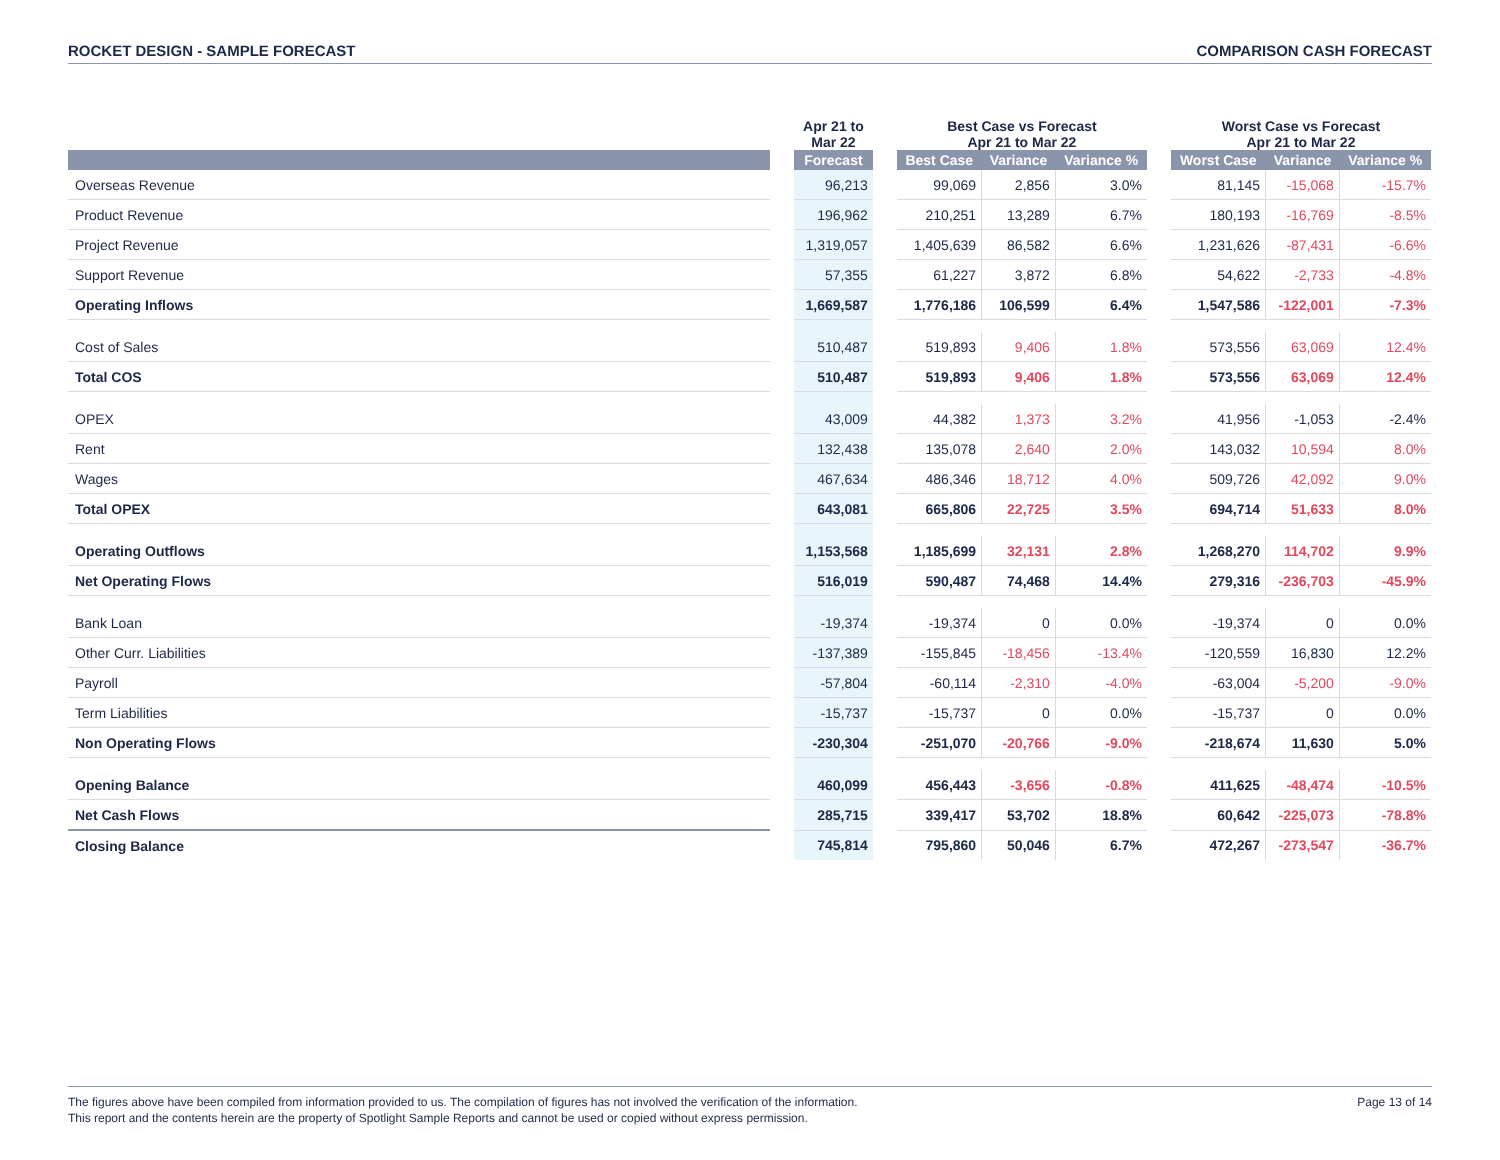ROCKET DESIGN - SAMPLE FORECAST COMPARISON CASH FORECAST
| | | Apr 21 to Mar 22 | | Best Case vs Forecast Apr 21 to Mar 22 | | | | Worst Case vs Forecast Apr 21 to Mar 22 | | |
| --- | --- | --- | --- | --- | --- | --- | --- | --- | --- | --- |
| | | Forecast | | Best Case | Variance | Variance % | | Worst Case | Variance | Variance % |
| Overseas Revenue | | 96,213 | | 99,069 | 2,856 | 3.0% | | 81,145 | -15,068 | -15.7% |
| Product Revenue | | 196,962 | | 210,251 | 13,289 | 6.7% | | 180,193 | -16,769 | -8.5% |
| Project Revenue | | 1,319,057 | | 1,405,639 | 86,582 | 6.6% | | 1,231,626 | -87,431 | -6.6% |
| Support Revenue | | 57,355 | | 61,227 | 3,872 | 6.8% | | 54,622 | -2,733 | -4.8% |
| Operating Inflows | | 1,669,587 | | 1,776,186 | 106,599 | 6.4% | | 1,547,586 | -122,001 | -7.3% |
| Cost of Sales | | 510,487 | | 519,893 | 9,406 | 1.8% | | 573,556 | 63,069 | 12.4% |
| Total COS | | 510,487 | | 519,893 | 9,406 | 1.8% | | 573,556 | 63,069 | 12.4% |
| OPEX | | 43,009 | | 44,382 | 1,373 | 3.2% | | 41,956 | -1,053 | -2.4% |
| Rent | | 132,438 | | 135,078 | 2,640 | 2.0% | | 143,032 | 10,594 | 8.0% |
| Wages | | 467,634 | | 486,346 | 18,712 | 4.0% | | 509,726 | 42,092 | 9.0% |
| Total OPEX | | 643,081 | | 665,806 | 22,725 | 3.5% | | 694,714 | 51,633 | 8.0% |
| Operating Outflows | | 1,153,568 | | 1,185,699 | 32,131 | 2.8% | | 1,268,270 | 114,702 | 9.9% |
| Net Operating Flows | | 516,019 | | 590,487 | 74,468 | 14.4% | | 279,316 | -236,703 | -45.9% |
| Bank Loan | | -19,374 | | -19,374 | 0 | 0.0% | | -19,374 | 0 | 0.0% |
| Other Curr. Liabilities | | -137,389 | | -155,845 | -18,456 | -13.4% | | -120,559 | 16,830 | 12.2% |
| Payroll | | -57,804 | | -60,114 | -2,310 | -4.0% | | -63,004 | -5,200 | -9.0% |
| Term Liabilities | | -15,737 | | -15,737 | 0 | 0.0% | | -15,737 | 0 | 0.0% |
| Non Operating Flows | | -230,304 | | -251,070 | -20,766 | -9.0% | | -218,674 | 11,630 | 5.0% |
| Opening Balance | | 460,099 | | 456,443 | -3,656 | -0.8% | | 411,625 | -48,474 | -10.5% |
| Net Cash Flows | | 285,715 | | 339,417 | 53,702 | 18.8% | | 60,642 | -225,073 | -78.8% |
| Closing Balance | | 745,814 | | 795,860 | 50,046 | 6.7% | | 472,267 | -273,547 | -36.7% |
The figures above have been compiled from information provided to us. The compilation of figures has not involved the verification of the information.
This report and the contents herein are the property of Spotlight Sample Reports and cannot be used or copied without express permission.
Page 13 of 14